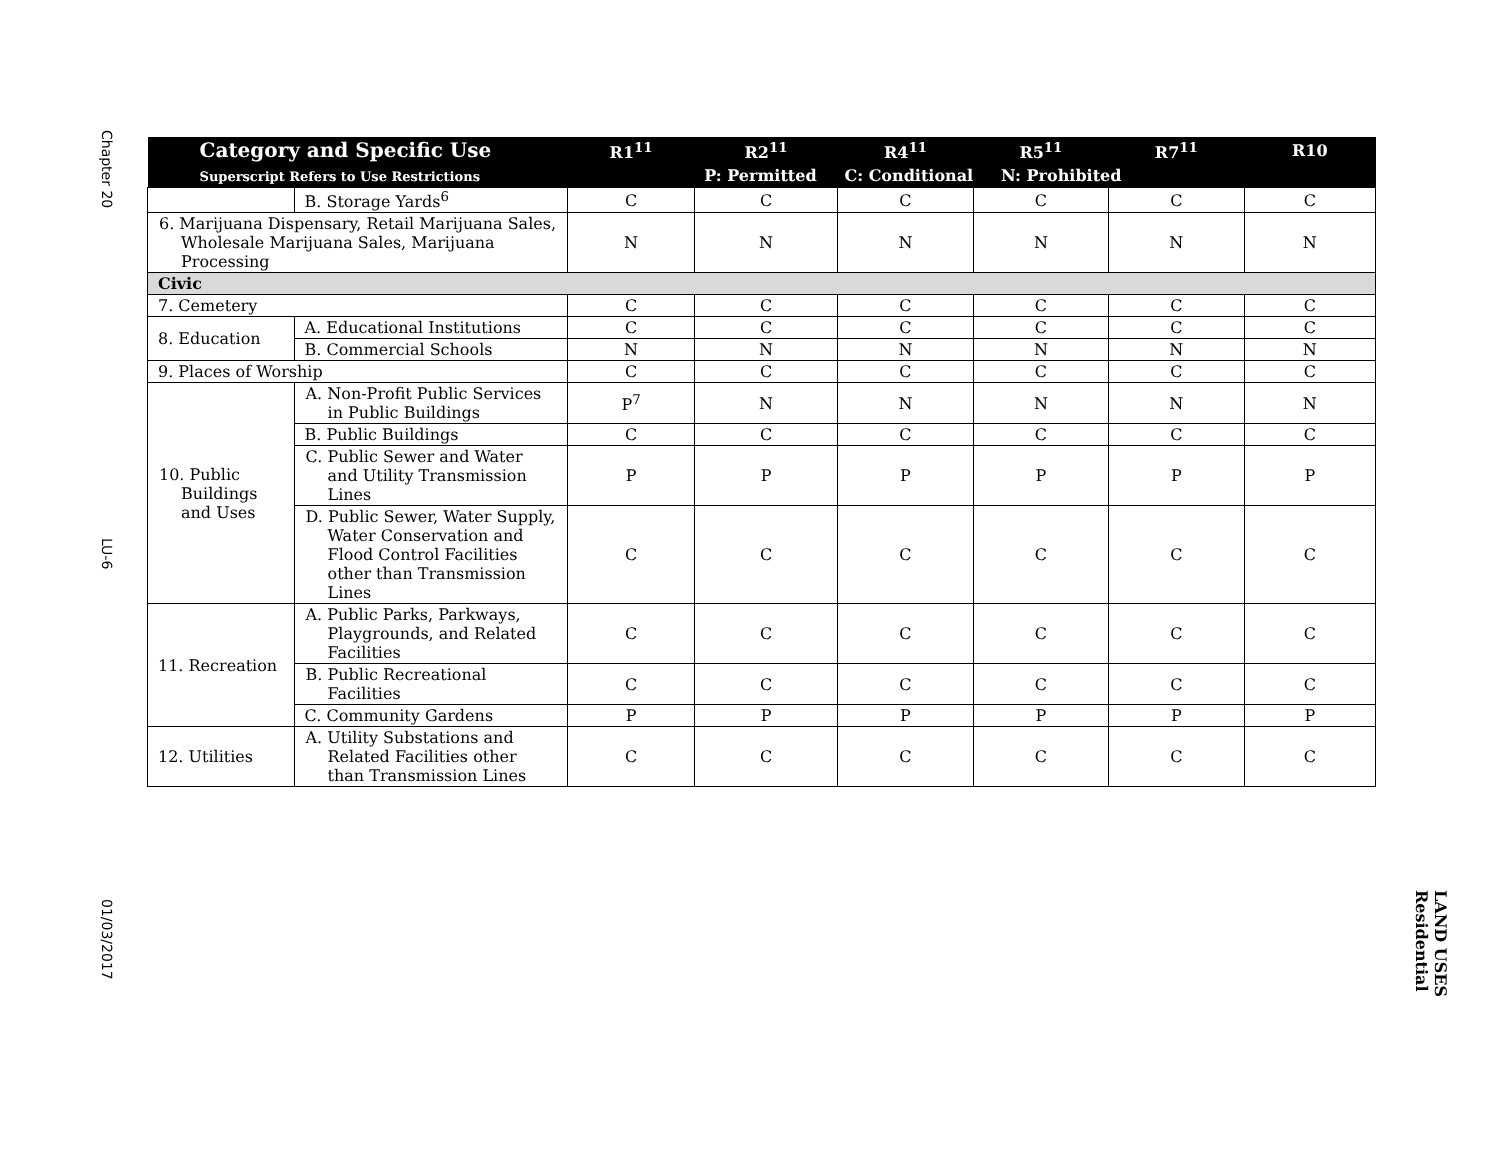Chapter 20
LU-6
01/03/2017
LAND USES
Residential
| Category and Specific Use Superscript Refers to Use Restrictions | | R1<sup>11</sup> | R2<sup>11</sup> | R4<sup>11</sup> | R5<sup>11</sup> | R7<sup>11</sup> | R10 |
| --- | --- | --- | --- | --- | --- | --- | --- |
| | | | P: Permitted C: Conditional N: Prohibited | | | | |
| | B. Storage Yards<sup>6</sup> | C | C | C | C | C | C |
| 6. Marijuana Dispensary, Retail Marijuana Sales, Wholesale Marijuana Sales, Marijuana Processing | | N | N | N | N | N | N |
| Civic | | | | | | | |
| 7. Cemetery | | C | C | C | C | C | C |
| 8. Education | A. Educational Institutions | C | C | C | C | C | C |
| | B. Commercial Schools | N | N | N | N | N | N |
| 9. Places of Worship | | C | C | C | C | C | C |
| 10. Public Buildings and Uses | A. Non-Profit Public Services in Public Buildings | P<sup>7</sup> | N | N | N | N | N |
| | B. Public Buildings | C | C | C | C | C | C |
| | C. Public Sewer and Water and Utility Transmission Lines | P | P | P | P | P | P |
| | D. Public Sewer, Water Supply, Water Conservation and Flood Control Facilities other than Transmission Lines | C | C | C | C | C | C |
| 11. Recreation | A. Public Parks, Parkways, Playgrounds, and Related Facilities | C | C | C | C | C | C |
| | B. Public Recreational Facilities | C | C | C | C | C | C |
| | C. Community Gardens | P | P | P | P | P | P |
| 12. Utilities | A. Utility Substations and Related Facilities other than Transmission Lines | C | C | C | C | C | C |